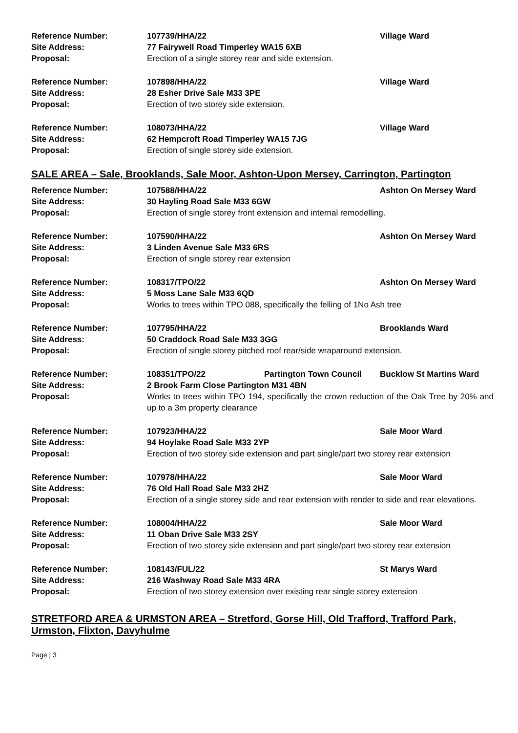Reference Number: 107739/HHA/22 Village Ward
Site Address: 77 Fairywell Road Timperley WA15 6XB
Proposal: Erection of a single storey rear and side extension.
Reference Number: 107898/HHA/22 Village Ward
Site Address: 28 Esher Drive Sale M33 3PE
Proposal: Erection of two storey side extension.
Reference Number: 108073/HHA/22 Village Ward
Site Address: 62 Hempcroft Road Timperley WA15 7JG
Proposal: Erection of single storey side extension.
SALE AREA – Sale, Brooklands, Sale Moor, Ashton-Upon Mersey, Carrington, Partington
Reference Number: 107588/HHA/22 Ashton On Mersey Ward
Site Address: 30 Hayling Road Sale M33 6GW
Proposal: Erection of single storey front extension and internal remodelling.
Reference Number: 107590/HHA/22 Ashton On Mersey Ward
Site Address: 3 Linden Avenue Sale M33 6RS
Proposal: Erection of single storey rear extension
Reference Number: 108317/TPO/22 Ashton On Mersey Ward
Site Address: 5 Moss Lane Sale M33 6QD
Proposal: Works to trees within TPO 088, specifically the felling of 1No Ash tree
Reference Number: 107795/HHA/22 Brooklands Ward
Site Address: 50 Craddock Road Sale M33 3GG
Proposal: Erection of single storey pitched roof rear/side wraparound extension.
Reference Number: 108351/TPO/22 Partington Town Council Bucklow St Martins Ward
Site Address: 2 Brook Farm Close Partington M31 4BN
Proposal: Works to trees within TPO 194, specifically the crown reduction of the Oak Tree by 20% and up to a 3m property clearance
Reference Number: 107923/HHA/22 Sale Moor Ward
Site Address: 94 Hoylake Road Sale M33 2YP
Proposal: Erection of two storey side extension and part single/part two storey rear extension
Reference Number: 107978/HHA/22 Sale Moor Ward
Site Address: 76 Old Hall Road Sale M33 2HZ
Proposal: Erection of a single storey side and rear extension with render to side and rear elevations.
Reference Number: 108004/HHA/22 Sale Moor Ward
Site Address: 11 Oban Drive Sale M33 2SY
Proposal: Erection of two storey side extension and part single/part two storey rear extension
Reference Number: 108143/FUL/22 St Marys Ward
Site Address: 216 Washway Road Sale M33 4RA
Proposal: Erection of two storey extension over existing rear single storey extension
STRETFORD AREA & URMSTON AREA – Stretford, Gorse Hill, Old Trafford, Trafford Park, Urmston, Flixton, Davyhulme
Page | 3